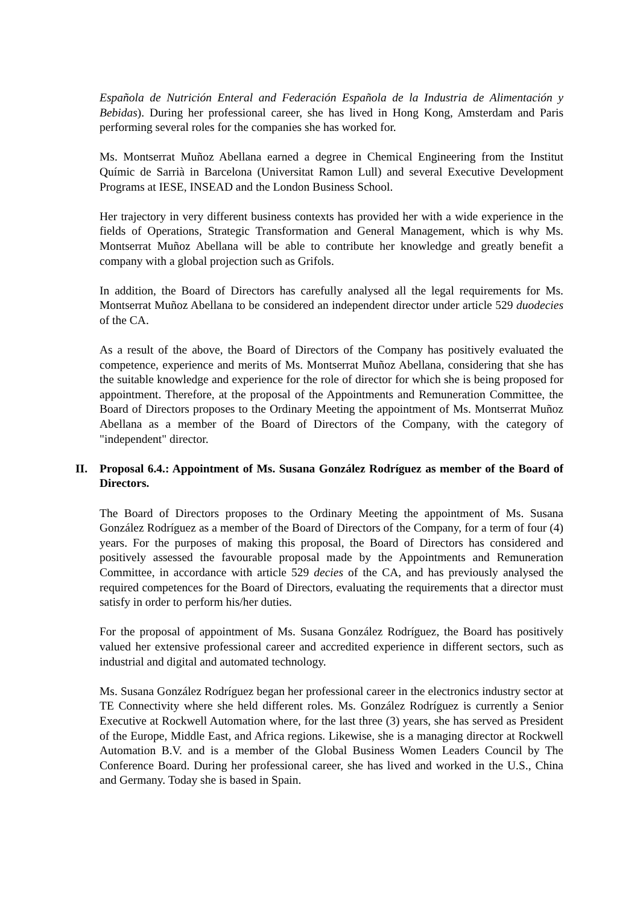Española de Nutrición Enteral and Federación Española de la Industria de Alimentación y Bebidas). During her professional career, she has lived in Hong Kong, Amsterdam and Paris performing several roles for the companies she has worked for.
Ms. Montserrat Muñoz Abellana earned a degree in Chemical Engineering from the Institut Químic de Sarrià in Barcelona (Universitat Ramon Lull) and several Executive Development Programs at IESE, INSEAD and the London Business School.
Her trajectory in very different business contexts has provided her with a wide experience in the fields of Operations, Strategic Transformation and General Management, which is why Ms. Montserrat Muñoz Abellana will be able to contribute her knowledge and greatly benefit a company with a global projection such as Grifols.
In addition, the Board of Directors has carefully analysed all the legal requirements for Ms. Montserrat Muñoz Abellana to be considered an independent director under article 529 duodecies of the CA.
As a result of the above, the Board of Directors of the Company has positively evaluated the competence, experience and merits of Ms. Montserrat Muñoz Abellana, considering that she has the suitable knowledge and experience for the role of director for which she is being proposed for appointment. Therefore, at the proposal of the Appointments and Remuneration Committee, the Board of Directors proposes to the Ordinary Meeting the appointment of Ms. Montserrat Muñoz Abellana as a member of the Board of Directors of the Company, with the category of "independent" director.
II. Proposal 6.4.: Appointment of Ms. Susana González Rodríguez as member of the Board of Directors.
The Board of Directors proposes to the Ordinary Meeting the appointment of Ms. Susana González Rodríguez as a member of the Board of Directors of the Company, for a term of four (4) years. For the purposes of making this proposal, the Board of Directors has considered and positively assessed the favourable proposal made by the Appointments and Remuneration Committee, in accordance with article 529 decies of the CA, and has previously analysed the required competences for the Board of Directors, evaluating the requirements that a director must satisfy in order to perform his/her duties.
For the proposal of appointment of Ms. Susana González Rodríguez, the Board has positively valued her extensive professional career and accredited experience in different sectors, such as industrial and digital and automated technology.
Ms. Susana González Rodríguez began her professional career in the electronics industry sector at TE Connectivity where she held different roles. Ms. González Rodríguez is currently a Senior Executive at Rockwell Automation where, for the last three (3) years, she has served as President of the Europe, Middle East, and Africa regions. Likewise, she is a managing director at Rockwell Automation B.V. and is a member of the Global Business Women Leaders Council by The Conference Board. During her professional career, she has lived and worked in the U.S., China and Germany. Today she is based in Spain.